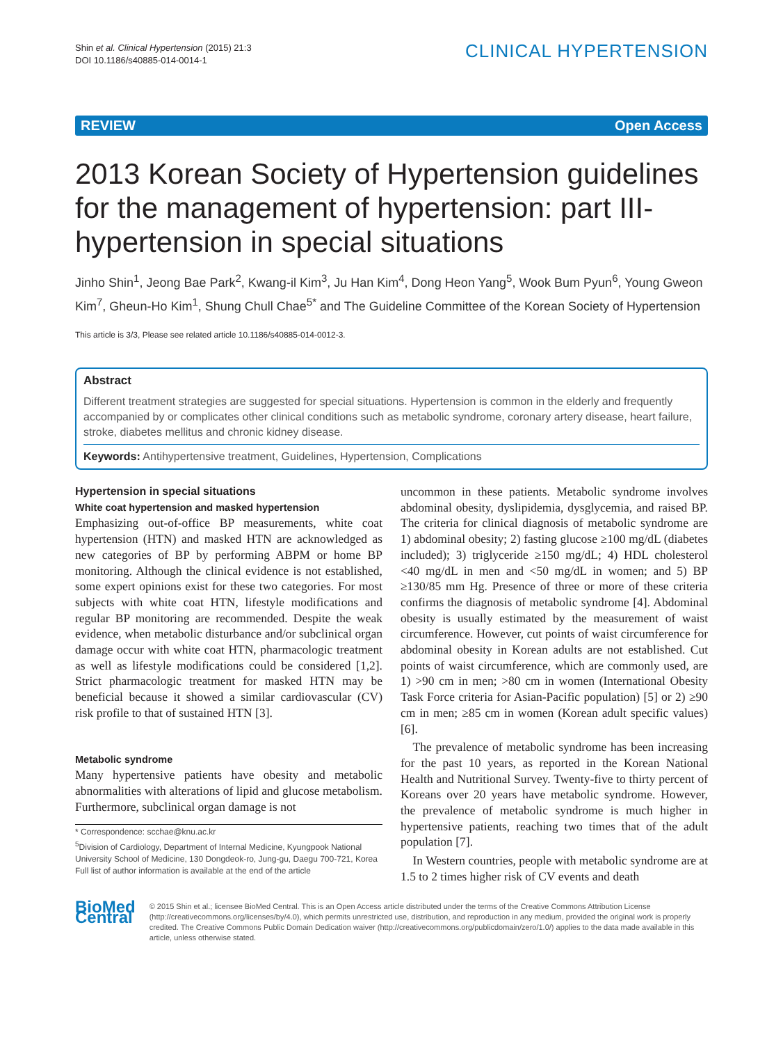Shin et al. Clinical Hypertension (2015) 21:3
DOI 10.1186/s40885-014-0014-1
CLINICAL HYPERTENSION
REVIEW Open Access
2013 Korean Society of Hypertension guidelines for the management of hypertension: part III-hypertension in special situations
Jinho Shin<sup>1</sup>, Jeong Bae Park<sup>2</sup>, Kwang-il Kim<sup>3</sup>, Ju Han Kim<sup>4</sup>, Dong Heon Yang<sup>5</sup>, Wook Bum Pyun<sup>6</sup>, Young Gweon Kim<sup>7</sup>, Gheun-Ho Kim<sup>1</sup>, Shung Chull Chae<sup>5*</sup> and The Guideline Committee of the Korean Society of Hypertension
This article is 3/3, Please see related article 10.1186/s40885-014-0012-3.
Abstract
Different treatment strategies are suggested for special situations. Hypertension is common in the elderly and frequently accompanied by or complicates other clinical conditions such as metabolic syndrome, coronary artery disease, heart failure, stroke, diabetes mellitus and chronic kidney disease.
Keywords: Antihypertensive treatment, Guidelines, Hypertension, Complications
Hypertension in special situations
White coat hypertension and masked hypertension
Emphasizing out-of-office BP measurements, white coat hypertension (HTN) and masked HTN are acknowledged as new categories of BP by performing ABPM or home BP monitoring. Although the clinical evidence is not established, some expert opinions exist for these two categories. For most subjects with white coat HTN, lifestyle modifications and regular BP monitoring are recommended. Despite the weak evidence, when metabolic disturbance and/or subclinical organ damage occur with white coat HTN, pharmacologic treatment as well as lifestyle modifications could be considered [1,2]. Strict pharmacologic treatment for masked HTN may be beneficial because it showed a similar cardiovascular (CV) risk profile to that of sustained HTN [3].
Metabolic syndrome
Many hypertensive patients have obesity and metabolic abnormalities with alterations of lipid and glucose metabolism. Furthermore, subclinical organ damage is not
* Correspondence: scchae@knu.ac.kr
<sup>5</sup> Division of Cardiology, Department of Internal Medicine, Kyungpook National University School of Medicine, 130 Dongdeok-ro, Jung-gu, Daegu 700-721, Korea
Full list of author information is available at the end of the article
uncommon in these patients. Metabolic syndrome involves abdominal obesity, dyslipidemia, dysglycemia, and raised BP. The criteria for clinical diagnosis of metabolic syndrome are 1) abdominal obesity; 2) fasting glucose ≥100 mg/dL (diabetes included); 3) triglyceride ≥150 mg/dL; 4) HDL cholesterol <40 mg/dL in men and <50 mg/dL in women; and 5) BP ≥130/85 mm Hg. Presence of three or more of these criteria confirms the diagnosis of metabolic syndrome [4]. Abdominal obesity is usually estimated by the measurement of waist circumference. However, cut points of waist circumference for abdominal obesity in Korean adults are not established. Cut points of waist circumference, which are commonly used, are 1) >90 cm in men; >80 cm in women (International Obesity Task Force criteria for Asian-Pacific population) [5] or 2) ≥90 cm in men; ≥85 cm in women (Korean adult specific values) [6].
The prevalence of metabolic syndrome has been increasing for the past 10 years, as reported in the Korean National Health and Nutritional Survey. Twenty-five to thirty percent of Koreans over 20 years have metabolic syndrome. However, the prevalence of metabolic syndrome is much higher in hypertensive patients, reaching two times that of the adult population [7].
In Western countries, people with metabolic syndrome are at 1.5 to 2 times higher risk of CV events and death
BioMed Central
© 2015 Shin et al.; licensee BioMed Central. This is an Open Access article distributed under the terms of the Creative Commons Attribution License (http://creativecommons.org/licenses/by/4.0), which permits unrestricted use, distribution, and reproduction in any medium, provided the original work is properly credited. The Creative Commons Public Domain Dedication waiver (http://creativecommons.org/publicdomain/zero/1.0/) applies to the data made available in this article, unless otherwise stated.